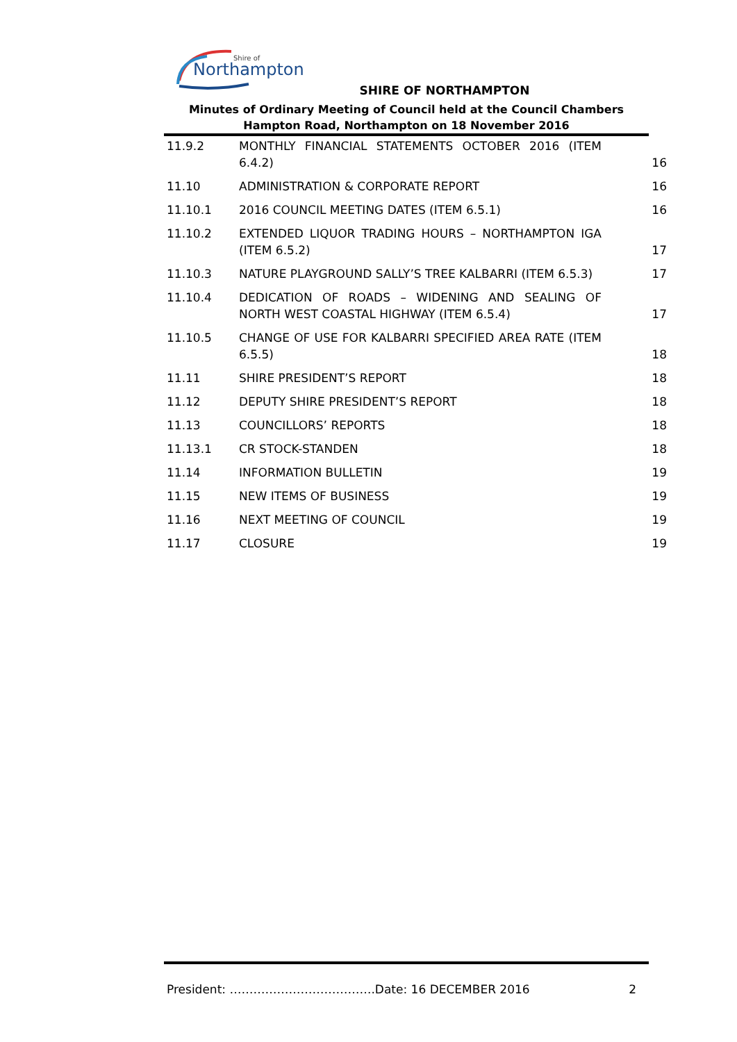Shire of
Northampton
SHIRE OF NORTHAMPTON
Minutes of Ordinary Meeting of Council held at the Council Chambers
Hampton Road, Northampton on 18 November 2016
11.9.2
MONTHLY FINANCIAL STATEMENTS OCTOBER 2016 (ITEM 6.4.2)
16
11.10
ADMINISTRATION & CORPORATE REPORT
16
11.10.1
2016 COUNCIL MEETING DATES (ITEM 6.5.1)
16
11.10.2
EXTENDED LIQUOR TRADING HOURS – NORTHAMPTON IGA (ITEM 6.5.2)
17
11.10.3
NATURE PLAYGROUND SALLY’S TREE KALBARRI (ITEM 6.5.3)
17
11.10.4
DEDICATION OF ROADS – WIDENING AND SEALING OF NORTH WEST COASTAL HIGHWAY (ITEM 6.5.4)
17
11.10.5
CHANGE OF USE FOR KALBARRI SPECIFIED AREA RATE (ITEM 6.5.5)
18
11.11
SHIRE PRESIDENT’S REPORT
18
11.12
DEPUTY SHIRE PRESIDENT’S REPORT
18
11.13
COUNCILLORS’ REPORTS
18
11.13.1
CR STOCK-STANDEN
18
11.14
INFORMATION BULLETIN
19
11.15
NEW ITEMS OF BUSINESS
19
11.16
NEXT MEETING OF COUNCIL
19
11.17
CLOSURE
19
President: ……………………………….Date: 16 DECEMBER 2016 2